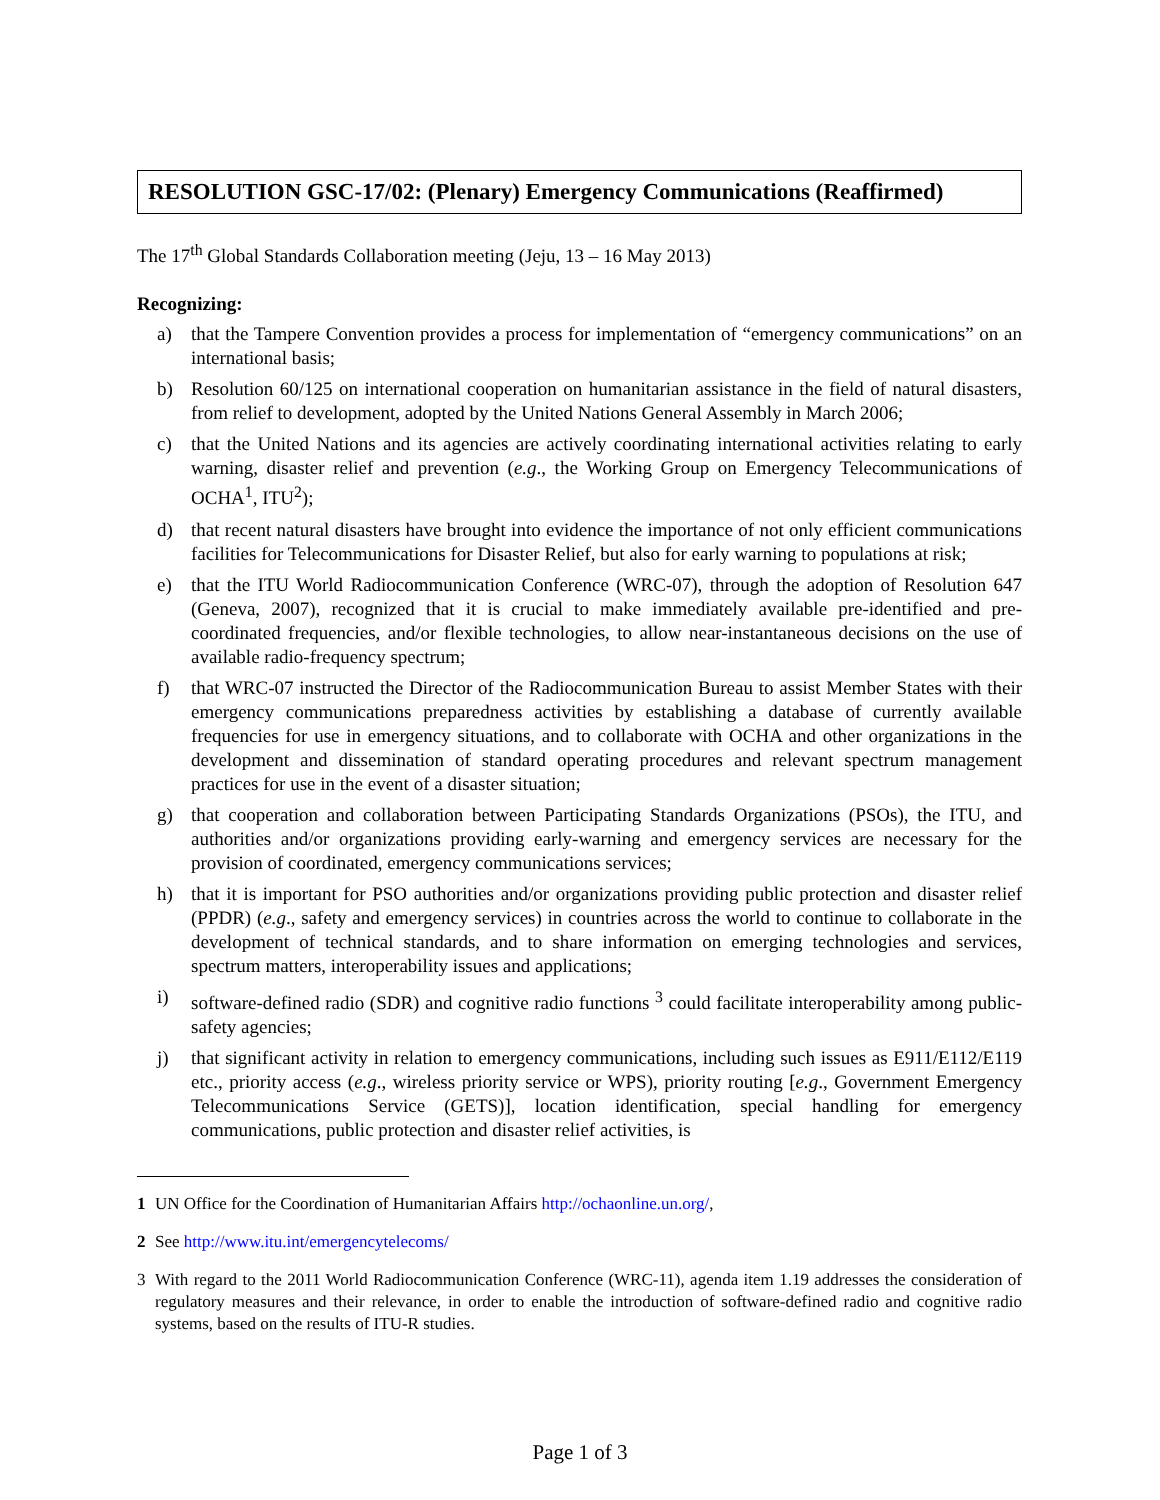RESOLUTION GSC-17/02: (Plenary) Emergency Communications (Reaffirmed)
The 17<sup>th</sup> Global Standards Collaboration meeting (Jeju, 13 – 16 May 2013)
Recognizing:
a) that the Tampere Convention provides a process for implementation of “emergency communications” on an international basis;
b) Resolution 60/125 on international cooperation on humanitarian assistance in the field of natural disasters, from relief to development, adopted by the United Nations General Assembly in March 2006;
c) that the United Nations and its agencies are actively coordinating international activities relating to early warning, disaster relief and prevention (e.g., the Working Group on Emergency Telecommunications of OCHA<sup>1</sup>, ITU<sup>2</sup>);
d) that recent natural disasters have brought into evidence the importance of not only efficient communications facilities for Telecommunications for Disaster Relief, but also for early warning to populations at risk;
e) that the ITU World Radiocommunication Conference (WRC-07), through the adoption of Resolution 647 (Geneva, 2007), recognized that it is crucial to make immediately available pre-identified and pre-coordinated frequencies, and/or flexible technologies, to allow near-instantaneous decisions on the use of available radio-frequency spectrum;
f) that WRC-07 instructed the Director of the Radiocommunication Bureau to assist Member States with their emergency communications preparedness activities by establishing a database of currently available frequencies for use in emergency situations, and to collaborate with OCHA and other organizations in the development and dissemination of standard operating procedures and relevant spectrum management practices for use in the event of a disaster situation;
g) that cooperation and collaboration between Participating Standards Organizations (PSOs), the ITU, and authorities and/or organizations providing early-warning and emergency services are necessary for the provision of coordinated, emergency communications services;
h) that it is important for PSO authorities and/or organizations providing public protection and disaster relief (PPDR) (e.g., safety and emergency services) in countries across the world to continue to collaborate in the development of technical standards, and to share information on emerging technologies and services, spectrum matters, interoperability issues and applications;
i) software-defined radio (SDR) and cognitive radio functions <sup>3</sup> could facilitate interoperability among public-safety agencies;
j) that significant activity in relation to emergency communications, including such issues as E911/E112/E119 etc., priority access (e.g., wireless priority service or WPS), priority routing [e.g., Government Emergency Telecommunications Service (GETS)], location identification, special handling for emergency communications, public protection and disaster relief activities, is
1 UN Office for the Coordination of Humanitarian Affairs http://ochaonline.un.org/,
2 See http://www.itu.int/emergencytelecoms/
3 With regard to the 2011 World Radiocommunication Conference (WRC-11), agenda item 1.19 addresses the consideration of regulatory measures and their relevance, in order to enable the introduction of software-defined radio and cognitive radio systems, based on the results of ITU-R studies.
Page 1 of 3